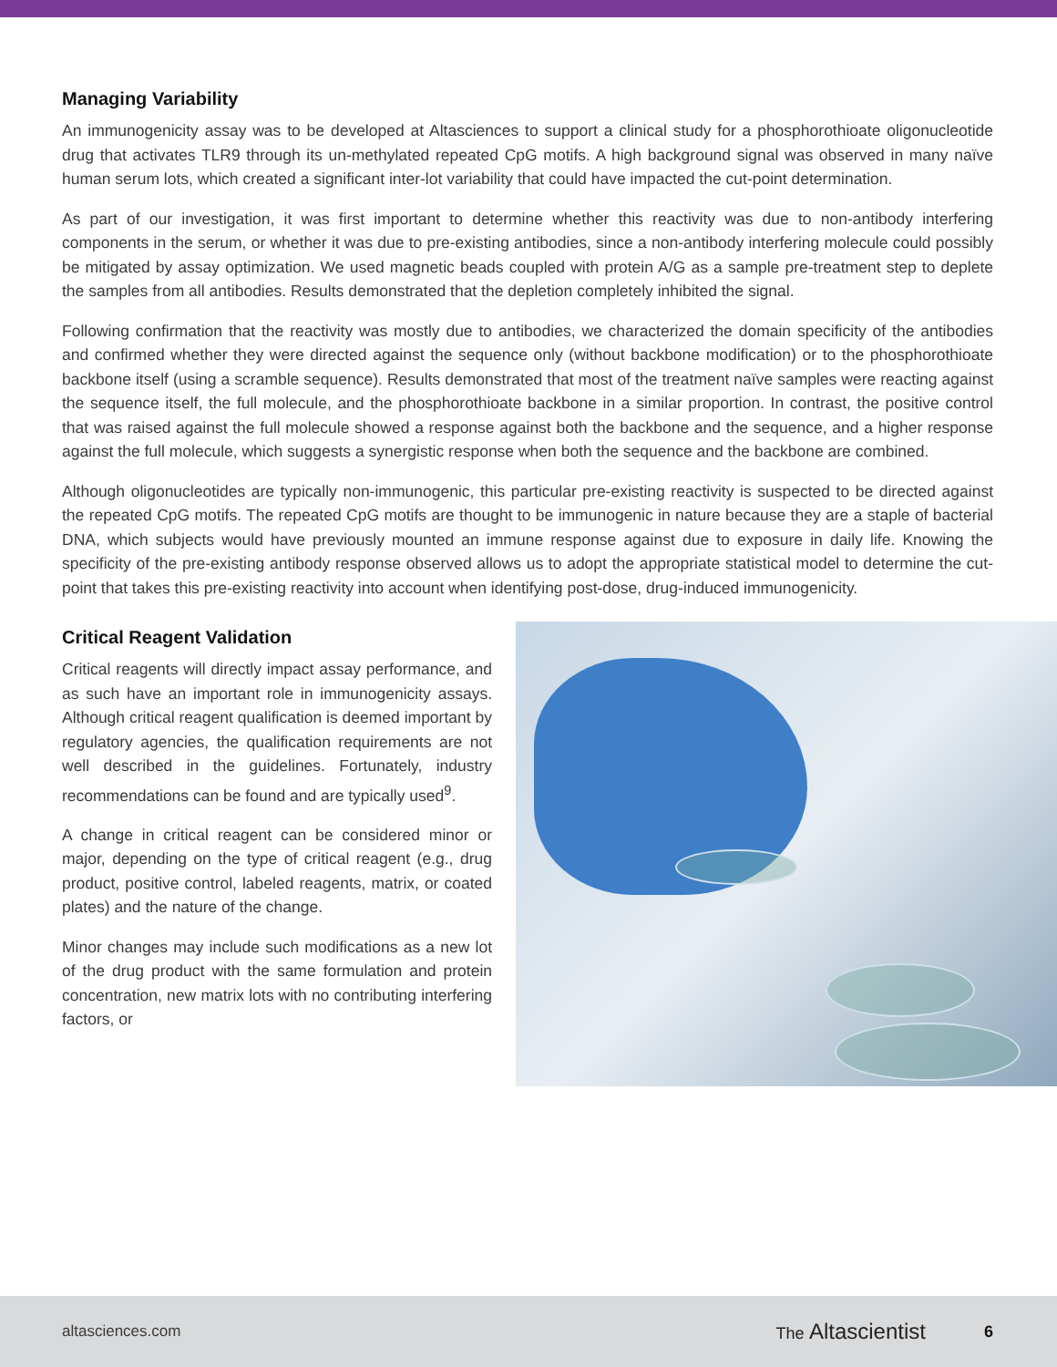Managing Variability
An immunogenicity assay was to be developed at Altasciences to support a clinical study for a phosphorothioate oligonucleotide drug that activates TLR9 through its un-methylated repeated CpG motifs. A high background signal was observed in many naïve human serum lots, which created a significant inter-lot variability that could have impacted the cut-point determination.
As part of our investigation, it was first important to determine whether this reactivity was due to non-antibody interfering components in the serum, or whether it was due to pre-existing antibodies, since a non-antibody interfering molecule could possibly be mitigated by assay optimization. We used magnetic beads coupled with protein A/G as a sample pre-treatment step to deplete the samples from all antibodies. Results demonstrated that the depletion completely inhibited the signal.
Following confirmation that the reactivity was mostly due to antibodies, we characterized the domain specificity of the antibodies and confirmed whether they were directed against the sequence only (without backbone modification) or to the phosphorothioate backbone itself (using a scramble sequence). Results demonstrated that most of the treatment naïve samples were reacting against the sequence itself, the full molecule, and the phosphorothioate backbone in a similar proportion. In contrast, the positive control that was raised against the full molecule showed a response against both the backbone and the sequence, and a higher response against the full molecule, which suggests a synergistic response when both the sequence and the backbone are combined.
Although oligonucleotides are typically non-immunogenic, this particular pre-existing reactivity is suspected to be directed against the repeated CpG motifs. The repeated CpG motifs are thought to be immunogenic in nature because they are a staple of bacterial DNA, which subjects would have previously mounted an immune response against due to exposure in daily life. Knowing the specificity of the pre-existing antibody response observed allows us to adopt the appropriate statistical model to determine the cut-point that takes this pre-existing reactivity into account when identifying post-dose, drug-induced immunogenicity.
Critical Reagent Validation
Critical reagents will directly impact assay performance, and as such have an important role in immunogenicity assays. Although critical reagent qualification is deemed important by regulatory agencies, the qualification requirements are not well described in the guidelines. Fortunately, industry recommendations can be found and are typically used<sup>9</sup>.
A change in critical reagent can be considered minor or major, depending on the type of critical reagent (e.g., drug product, positive control, labeled reagents, matrix, or coated plates) and the nature of the change.
Minor changes may include such modifications as a new lot of the drug product with the same formulation and protein concentration, new matrix lots with no contributing interfering factors, or
altasciences.com The Altascientist 6